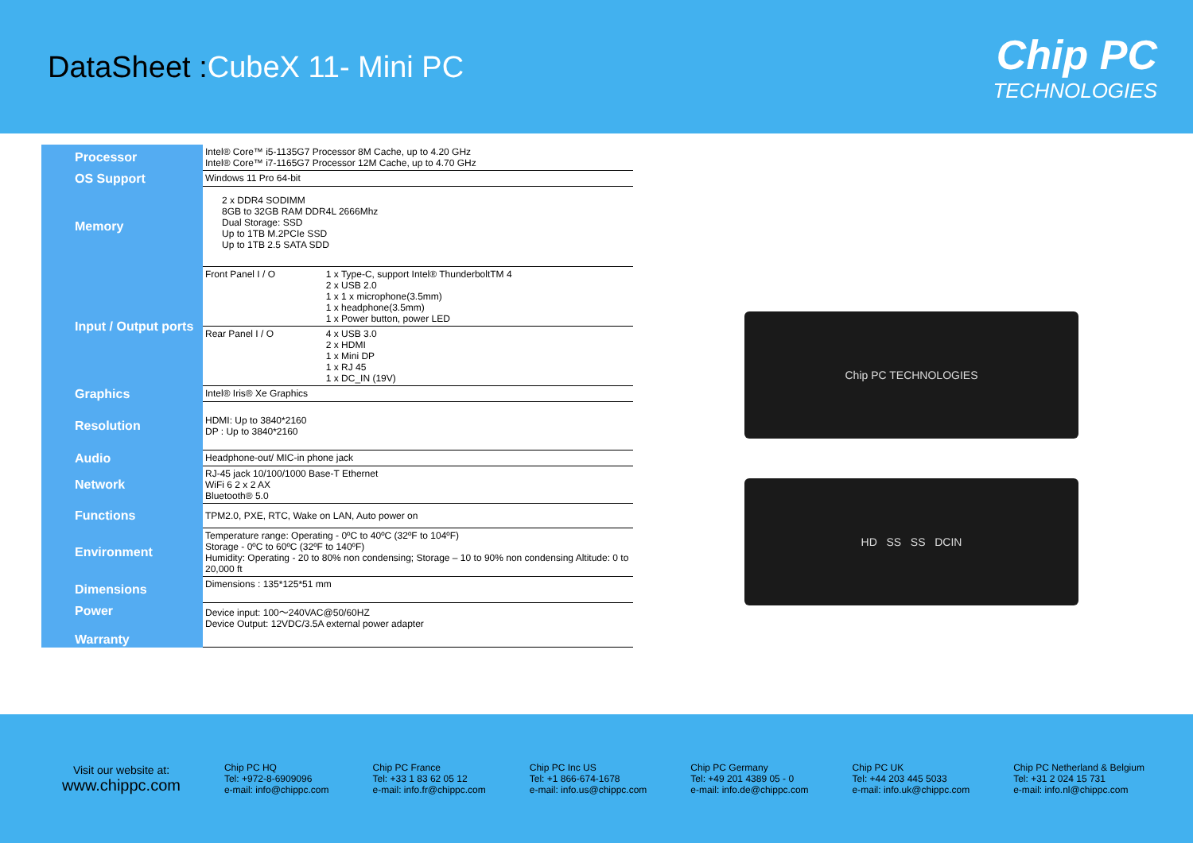DataSheet :CubeX 11- Mini PC
Chip PC
TECHNOLOGIES
| Processor | Intel® Core™ i5-1135G7 Processor 8M Cache, up to 4.20 GHz Intel® Core™ i7-1165G7 Processor 12M Cache, up to 4.70 GHz | |
| OS Support | Windows 11 Pro 64-bit | |
| Memory | 2 x DDR4 SODIMM 8GB to 32GB RAM DDR4L 2666Mhz Dual Storage: SSD Up to 1TB M.2PCIe SSD Up to 1TB 2.5 SATA SDD | |
| Input / Output ports | Front Panel I / O | 1 x Type-C, support Intel® ThunderboltTM 4 2 x USB 2.0 1 x 1 x microphone(3.5mm) 1 x headphone(3.5mm) 1 x Power button, power LED |
| | Rear Panel I / O | 4 x USB 3.0 2 x HDMI 1 x Mini DP 1 x RJ 45 1 x DC_IN (19V) |
| Graphics | Intel® Iris® Xe Graphics | |
| Resolution | HDMI: Up to 3840*2160 DP : Up to 3840*2160 | |
| Audio | Headphone-out/ MIC-in phone jack | |
| Network | RJ-45 jack 10/100/1000 Base-T Ethernet WiFi 6 2 x 2 AX Bluetooth® 5.0 | |
| Functions | TPM2.0, PXE, RTC, Wake on LAN, Auto power on | |
| Environment | Temperature range: Operating - 0ºC to 40ºC (32ºF to 104ºF) Storage - 0ºC to 60ºC (32ºF to 140ºF) Humidity: Operating - 20 to 80% non condensing; Storage – 10 to 90% non condensing Altitude: 0 to 20,000 ft | |
| Dimensions | Dimensions : 135*125*51 mm | |
| Power Warranty | Device input: 100～240VAC@50/60HZ Device Output: 12VDC/3.5A external power adapter | |
Chip PC TECHNOLOGIES
HD SS SS DCIN
Visit our website at:
www.chippc.com
Chip PC HQ
Tel: +972-8-6909096
e-mail: info@chippc.com
Chip PC France
Tel: +33 1 83 62 05 12
e-mail: info.fr@chippc.com
Chip PC Inc US
Tel: +1 866-674-1678
e-mail: info.us@chippc.com
Chip PC Germany
Tel: +49 201 4389 05 - 0
e-mail: info.de@chippc.com
Chip PC UK
Tel: +44 203 445 5033
e-mail: info.uk@chippc.com
Chip PC Netherland & Belgium
Tel: +31 2 024 15 731
e-mail: info.nl@chippc.com